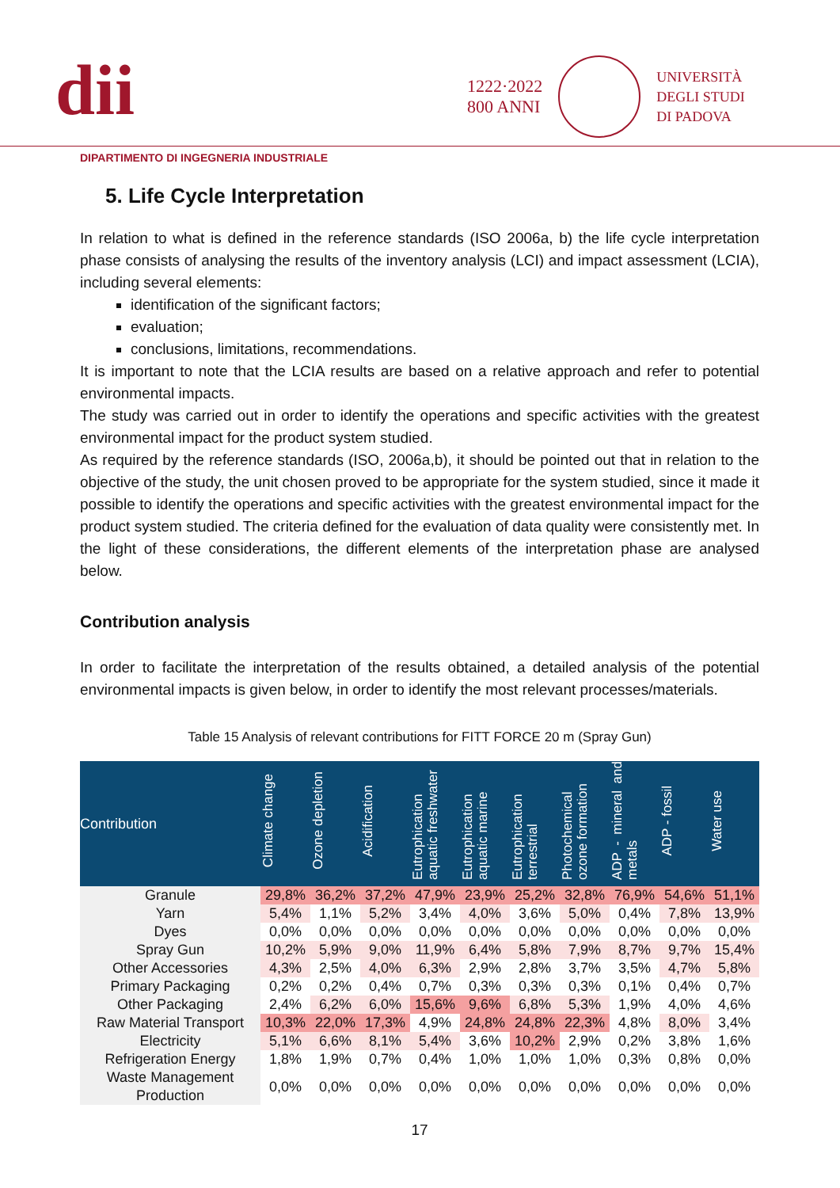dii
1222·2022
800 ANNI
UNIVERSITÀ
DEGLI STUDI
DI PADOVA
DIPARTIMENTO DI INGEGNERIA INDUSTRIALE
5. Life Cycle Interpretation
In relation to what is defined in the reference standards (ISO 2006a, b) the life cycle interpretation phase consists of analysing the results of the inventory analysis (LCI) and impact assessment (LCIA), including several elements:
identification of the significant factors;
evaluation;
conclusions, limitations, recommendations.
It is important to note that the LCIA results are based on a relative approach and refer to potential environmental impacts.
The study was carried out in order to identify the operations and specific activities with the greatest environmental impact for the product system studied.
As required by the reference standards (ISO, 2006a,b), it should be pointed out that in relation to the objective of the study, the unit chosen proved to be appropriate for the system studied, since it made it possible to identify the operations and specific activities with the greatest environmental impact for the product system studied. The criteria defined for the evaluation of data quality were consistently met. In the light of these considerations, the different elements of the interpretation phase are analysed below.
Contribution analysis
In order to facilitate the interpretation of the results obtained, a detailed analysis of the potential environmental impacts is given below, in order to identify the most relevant processes/materials.
Table 15 Analysis of relevant contributions for FITT FORCE 20 m (Spray Gun)
| Contribution | Climate change | Ozone depletion | Acidification | Eutrophication aquatic freshwater | Eutrophication aquatic marine | Eutrophication terrestrial | Photochemical ozone formation | ADP - mineral and metals | ADP - fossil | Water use |
| --- | --- | --- | --- | --- | --- | --- | --- | --- | --- | --- |
| Granule | 29,8% | 36,2% | 37,2% | 47,9% | 23,9% | 25,2% | 32,8% | 76,9% | 54,6% | 51,1% |
| Yarn | 5,4% | 1,1% | 5,2% | 3,4% | 4,0% | 3,6% | 5,0% | 0,4% | 7,8% | 13,9% |
| Dyes | 0,0% | 0,0% | 0,0% | 0,0% | 0,0% | 0,0% | 0,0% | 0,0% | 0,0% | 0,0% |
| Spray Gun | 10,2% | 5,9% | 9,0% | 11,9% | 6,4% | 5,8% | 7,9% | 8,7% | 9,7% | 15,4% |
| Other Accessories | 4,3% | 2,5% | 4,0% | 6,3% | 2,9% | 2,8% | 3,7% | 3,5% | 4,7% | 5,8% |
| Primary Packaging | 0,2% | 0,2% | 0,4% | 0,7% | 0,3% | 0,3% | 0,3% | 0,1% | 0,4% | 0,7% |
| Other Packaging | 2,4% | 6,2% | 6,0% | 15,6% | 9,6% | 6,8% | 5,3% | 1,9% | 4,0% | 4,6% |
| Raw Material Transport | 10,3% | 22,0% | 17,3% | 4,9% | 24,8% | 24,8% | 22,3% | 4,8% | 8,0% | 3,4% |
| Electricity | 5,1% | 6,6% | 8,1% | 5,4% | 3,6% | 10,2% | 2,9% | 0,2% | 3,8% | 1,6% |
| Refrigeration Energy | 1,8% | 1,9% | 0,7% | 0,4% | 1,0% | 1,0% | 1,0% | 0,3% | 0,8% | 0,0% |
| Waste Management Production | 0,0% | 0,0% | 0,0% | 0,0% | 0,0% | 0,0% | 0,0% | 0,0% | 0,0% | 0,0% |
17